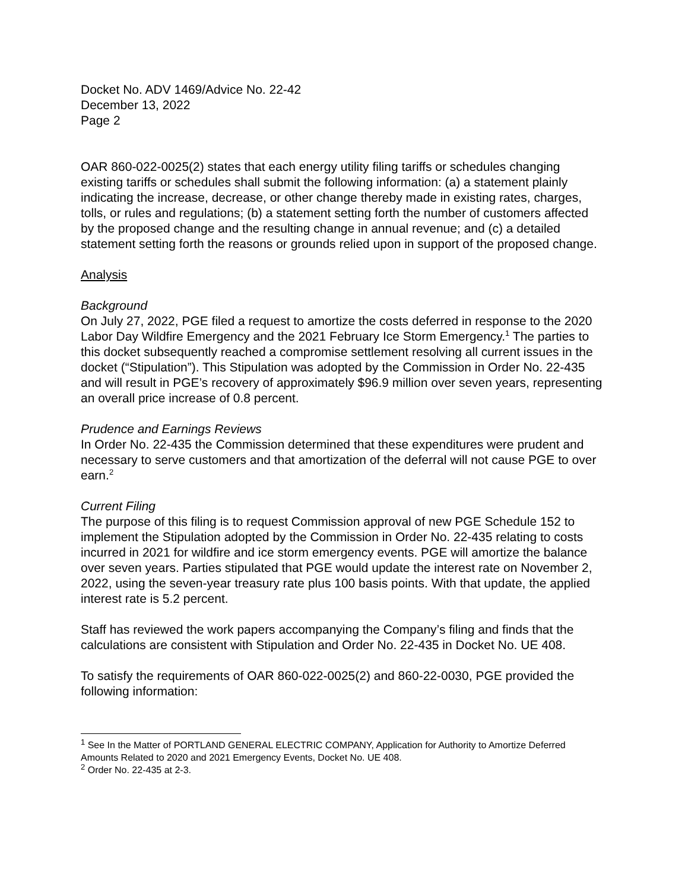Docket No. ADV 1469/Advice No. 22-42
December 13, 2022
Page 2
OAR 860-022-0025(2) states that each energy utility filing tariffs or schedules changing existing tariffs or schedules shall submit the following information: (a) a statement plainly indicating the increase, decrease, or other change thereby made in existing rates, charges, tolls, or rules and regulations; (b) a statement setting forth the number of customers affected by the proposed change and the resulting change in annual revenue; and (c) a detailed statement setting forth the reasons or grounds relied upon in support of the proposed change.
Analysis
Background
On July 27, 2022, PGE filed a request to amortize the costs deferred in response to the 2020 Labor Day Wildfire Emergency and the 2021 February Ice Storm Emergency.<sup>1</sup> The parties to this docket subsequently reached a compromise settlement resolving all current issues in the docket (“Stipulation”). This Stipulation was adopted by the Commission in Order No. 22-435 and will result in PGE’s recovery of approximately $96.9 million over seven years, representing an overall price increase of 0.8 percent.
Prudence and Earnings Reviews
In Order No. 22-435 the Commission determined that these expenditures were prudent and necessary to serve customers and that amortization of the deferral will not cause PGE to over earn.<sup>2</sup>
Current Filing
The purpose of this filing is to request Commission approval of new PGE Schedule 152 to implement the Stipulation adopted by the Commission in Order No. 22-435 relating to costs incurred in 2021 for wildfire and ice storm emergency events. PGE will amortize the balance over seven years. Parties stipulated that PGE would update the interest rate on November 2, 2022, using the seven-year treasury rate plus 100 basis points. With that update, the applied interest rate is 5.2 percent.
Staff has reviewed the work papers accompanying the Company’s filing and finds that the calculations are consistent with Stipulation and Order No. 22-435 in Docket No. UE 408.
To satisfy the requirements of OAR 860-022-0025(2) and 860-22-0030, PGE provided the following information:
<sup>1</sup> See In the Matter of PORTLAND GENERAL ELECTRIC COMPANY, Application for Authority to Amortize Deferred Amounts Related to 2020 and 2021 Emergency Events, Docket No. UE 408.
<sup>2</sup> Order No. 22-435 at 2-3.